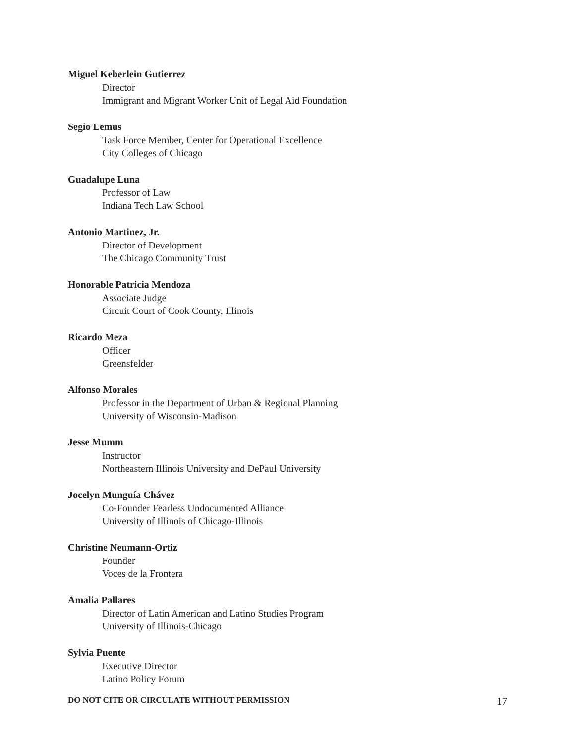Miguel Keberlein Gutierrez
Director
Immigrant and Migrant Worker Unit of Legal Aid Foundation
Segio Lemus
Task Force Member, Center for Operational Excellence
City Colleges of Chicago
Guadalupe Luna
Professor of Law
Indiana Tech Law School
Antonio Martinez, Jr.
Director of Development
The Chicago Community Trust
Honorable Patricia Mendoza
Associate Judge
Circuit Court of Cook County, Illinois
Ricardo Meza
Officer
Greensfelder
Alfonso Morales
Professor in the Department of Urban & Regional Planning
University of Wisconsin-Madison
Jesse Mumm
Instructor
Northeastern Illinois University and DePaul University
Jocelyn Munguía Chávez
Co-Founder Fearless Undocumented Alliance
University of Illinois of Chicago-Illinois
Christine Neumann-Ortiz
Founder
Voces de la Frontera
Amalia Pallares
Director of Latin American and Latino Studies Program
University of Illinois-Chicago
Sylvia Puente
Executive Director
Latino Policy Forum
DO NOT CITE OR CIRCULATE WITHOUT PERMISSION 17